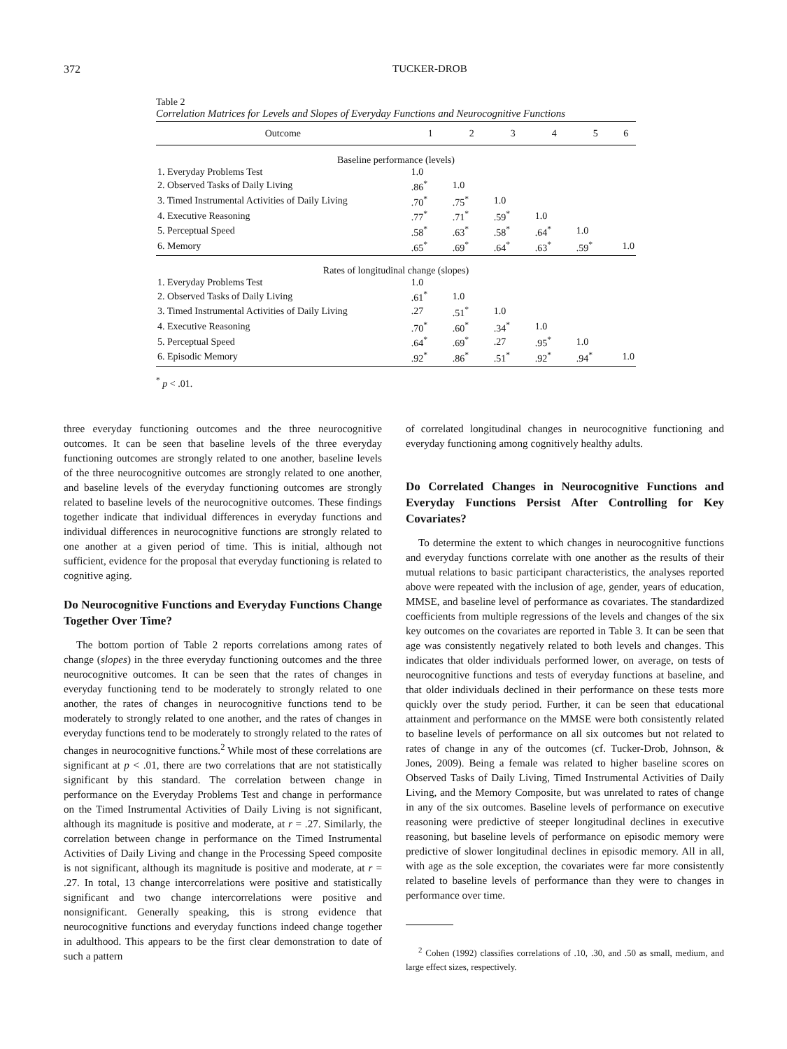372 TUCKER-DROB
Table 2
Correlation Matrices for Levels and Slopes of Everyday Functions and Neurocognitive Functions
| Outcome | 1 | 2 | 3 | 4 | 5 | 6 |
| --- | --- | --- | --- | --- | --- | --- |
| Baseline performance (levels) | | | | | | |
| 1. Everyday Problems Test | 1.0 | | | | | |
| 2. Observed Tasks of Daily Living | .86<sup>*</sup> | 1.0 | | | | |
| 3. Timed Instrumental Activities of Daily Living | .70<sup>*</sup> | .75<sup>*</sup> | 1.0 | | | |
| 4. Executive Reasoning | .77<sup>*</sup> | .71<sup>*</sup> | .59<sup>*</sup> | 1.0 | | |
| 5. Perceptual Speed | .58<sup>*</sup> | .63<sup>*</sup> | .58<sup>*</sup> | .64<sup>*</sup> | 1.0 | |
| 6. Memory | .65<sup>*</sup> | .69<sup>*</sup> | .64<sup>*</sup> | .63<sup>*</sup> | .59<sup>*</sup> | 1.0 |
| Rates of longitudinal change (slopes) | | | | | | |
| 1. Everyday Problems Test | 1.0 | | | | | |
| 2. Observed Tasks of Daily Living | .61<sup>*</sup> | 1.0 | | | | |
| 3. Timed Instrumental Activities of Daily Living | .27 | .51<sup>*</sup> | 1.0 | | | |
| 4. Executive Reasoning | .70<sup>*</sup> | .60<sup>*</sup> | .34<sup>*</sup> | 1.0 | | |
| 5. Perceptual Speed | .64<sup>*</sup> | .69<sup>*</sup> | .27 | .95<sup>*</sup> | 1.0 | |
| 6. Episodic Memory | .92<sup>*</sup> | .86<sup>*</sup> | .51<sup>*</sup> | .92<sup>*</sup> | .94<sup>*</sup> | 1.0 |
<sup>*</sup> p < .01.
three everyday functioning outcomes and the three neurocognitive outcomes. It can be seen that baseline levels of the three everyday functioning outcomes are strongly related to one another, baseline levels of the three neurocognitive outcomes are strongly related to one another, and baseline levels of the everyday functioning outcomes are strongly related to baseline levels of the neurocognitive outcomes. These findings together indicate that individual differences in everyday functions and individual differences in neurocognitive functions are strongly related to one another at a given period of time. This is initial, although not sufficient, evidence for the proposal that everyday functioning is related to cognitive aging.
Do Neurocognitive Functions and Everyday Functions Change Together Over Time?
The bottom portion of Table 2 reports correlations among rates of change (slopes) in the three everyday functioning outcomes and the three neurocognitive outcomes. It can be seen that the rates of changes in everyday functioning tend to be moderately to strongly related to one another, the rates of changes in neurocognitive functions tend to be moderately to strongly related to one another, and the rates of changes in everyday functions tend to be moderately to strongly related to the rates of changes in neurocognitive functions.<sup>2</sup> While most of these correlations are significant at p < .01, there are two correlations that are not statistically significant by this standard. The correlation between change in performance on the Everyday Problems Test and change in performance on the Timed Instrumental Activities of Daily Living is not significant, although its magnitude is positive and moderate, at r = .27. Similarly, the correlation between change in performance on the Timed Instrumental Activities of Daily Living and change in the Processing Speed composite is not significant, although its magnitude is positive and moderate, at r = .27. In total, 13 change intercorrelations were positive and statistically significant and two change intercorrelations were positive and nonsignificant. Generally speaking, this is strong evidence that neurocognitive functions and everyday functions indeed change together in adulthood. This appears to be the first clear demonstration to date of such a pattern
of correlated longitudinal changes in neurocognitive functioning and everyday functioning among cognitively healthy adults.
Do Correlated Changes in Neurocognitive Functions and Everyday Functions Persist After Controlling for Key Covariates?
To determine the extent to which changes in neurocognitive functions and everyday functions correlate with one another as the results of their mutual relations to basic participant characteristics, the analyses reported above were repeated with the inclusion of age, gender, years of education, MMSE, and baseline level of performance as covariates. The standardized coefficients from multiple regressions of the levels and changes of the six key outcomes on the covariates are reported in Table 3. It can be seen that age was consistently negatively related to both levels and changes. This indicates that older individuals performed lower, on average, on tests of neurocognitive functions and tests of everyday functions at baseline, and that older individuals declined in their performance on these tests more quickly over the study period. Further, it can be seen that educational attainment and performance on the MMSE were both consistently related to baseline levels of performance on all six outcomes but not related to rates of change in any of the outcomes (cf. Tucker-Drob, Johnson, & Jones, 2009). Being a female was related to higher baseline scores on Observed Tasks of Daily Living, Timed Instrumental Activities of Daily Living, and the Memory Composite, but was unrelated to rates of change in any of the six outcomes. Baseline levels of performance on executive reasoning were predictive of steeper longitudinal declines in executive reasoning, but baseline levels of performance on episodic memory were predictive of slower longitudinal declines in episodic memory. All in all, with age as the sole exception, the covariates were far more consistently related to baseline levels of performance than they were to changes in performance over time.
<sup>2</sup> Cohen (1992) classifies correlations of .10, .30, and .50 as small, medium, and large effect sizes, respectively.